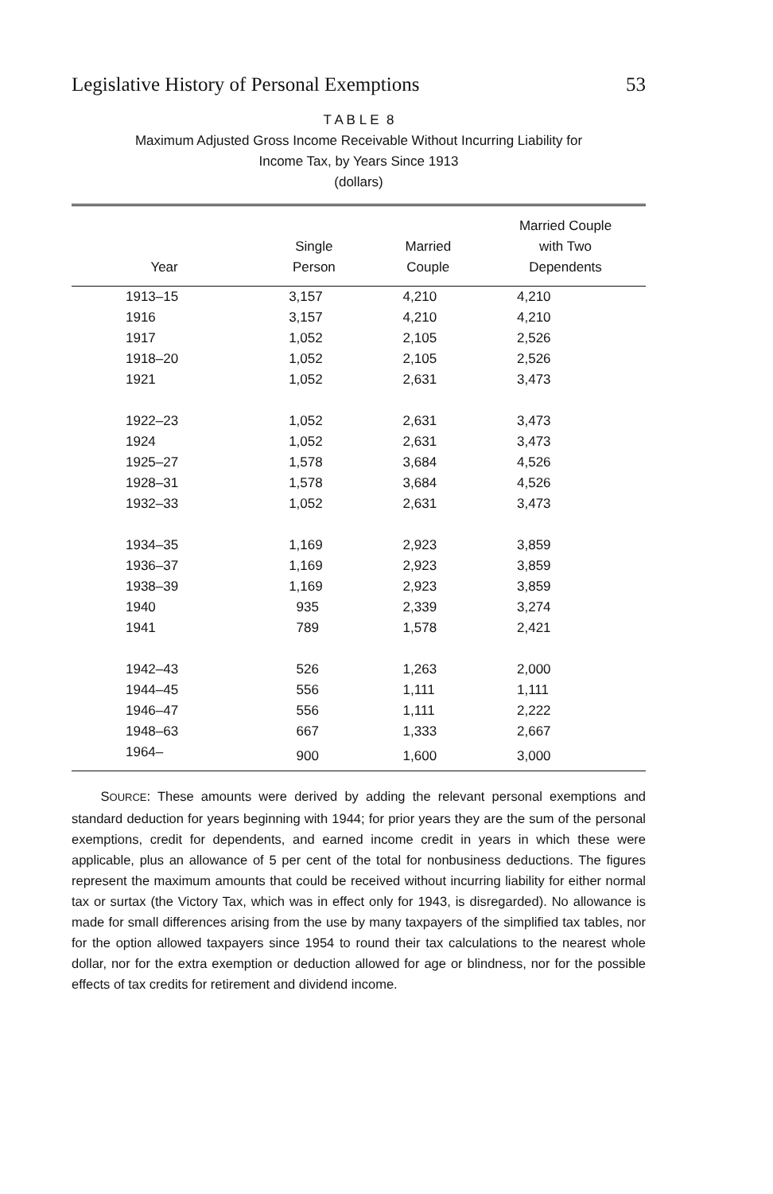Legislative History of Personal Exemptions 53
T A B L E 8
Maximum Adjusted Gross Income Receivable Without Incurring Liability for
Income Tax, by Years Since 1913
(dollars)
| Year | Single Person | Married Couple | Married Couple with Two Dependents |
| --- | --- | --- | --- |
| 1913–15 | 3,157 | 4,210 | 4,210 |
| 1916 | 3,157 | 4,210 | 4,210 |
| 1917 | 1,052 | 2,105 | 2,526 |
| 1918–20 | 1,052 | 2,105 | 2,526 |
| 1921 | 1,052 | 2,631 | 3,473 |
| 1922–23 | 1,052 | 2,631 | 3,473 |
| 1924 | 1,052 | 2,631 | 3,473 |
| 1925–27 | 1,578 | 3,684 | 4,526 |
| 1928–31 | 1,578 | 3,684 | 4,526 |
| 1932–33 | 1,052 | 2,631 | 3,473 |
| 1934–35 | 1,169 | 2,923 | 3,859 |
| 1936–37 | 1,169 | 2,923 | 3,859 |
| 1938–39 | 1,169 | 2,923 | 3,859 |
| 1940 | 935 | 2,339 | 3,274 |
| 1941 | 789 | 1,578 | 2,421 |
| 1942–43 | 526 | 1,263 | 2,000 |
| 1944–45 | 556 | 1,111 | 1,111 |
| 1946–47 | 556 | 1,111 | 2,222 |
| 1948–63 | 667 | 1,333 | 2,667 |
| 1964– | 900 | 1,600 | 3,000 |
SOURCE: These amounts were derived by adding the relevant personal exemptions and standard deduction for years beginning with 1944; for prior years they are the sum of the personal exemptions, credit for dependents, and earned income credit in years in which these were applicable, plus an allowance of 5 per cent of the total for nonbusiness deductions. The figures represent the maximum amounts that could be received without incurring liability for either normal tax or surtax (the Victory Tax, which was in effect only for 1943, is disregarded). No allowance is made for small differences arising from the use by many taxpayers of the simplified tax tables, nor for the option allowed taxpayers since 1954 to round their tax calculations to the nearest whole dollar, nor for the extra exemption or deduction allowed for age or blindness, nor for the possible effects of tax credits for retirement and dividend income.